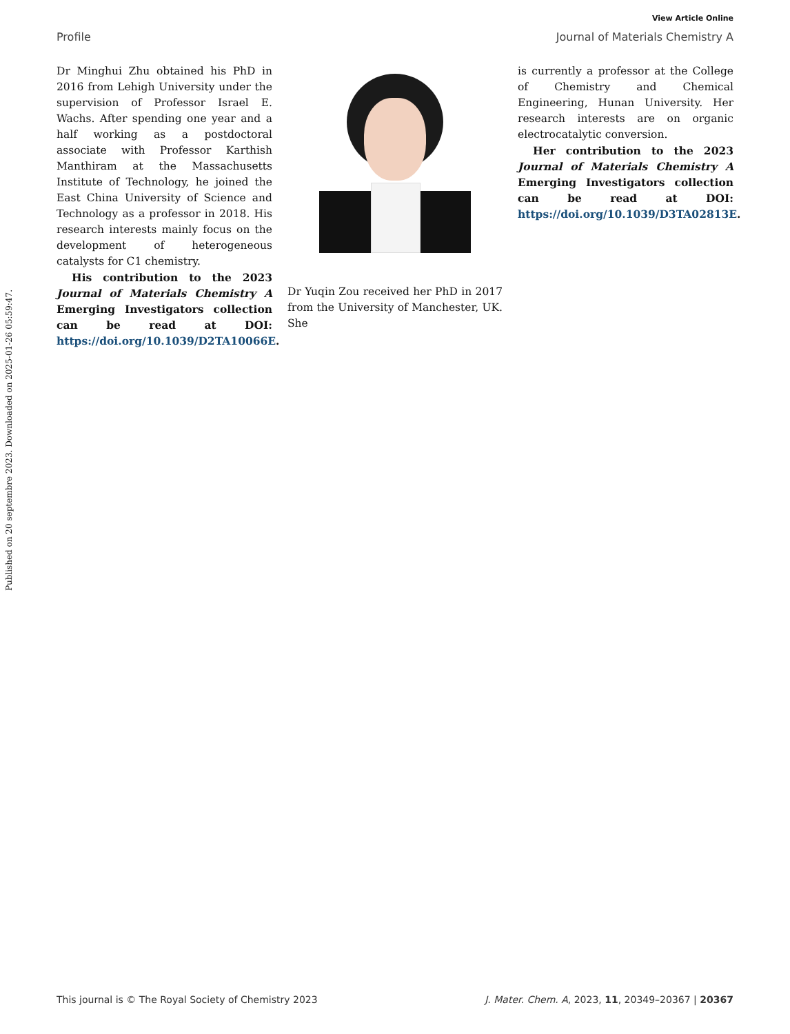View Article Online
Profile Journal of Materials Chemistry A
Published on 20 septembre 2023. Downloaded on 2025-01-26 05:59:47.
Dr Minghui Zhu obtained his PhD in 2016 from Lehigh University under the supervision of Professor Israel E. Wachs. After spending one year and a half working as a postdoctoral associate with Professor Karthish Manthiram at the Massachusetts Institute of Technology, he joined the East China University of Science and Technology as a professor in 2018. His research interests mainly focus on the development of heterogeneous catalysts for C1 chemistry.
His contribution to the 2023 Journal of Materials Chemistry A Emerging Investigators collection can be read at DOI: https://doi.org/10.1039/D2TA10066E.
Dr Yuqin Zou received her PhD in 2017 from the University of Manchester, UK. She
is currently a professor at the College of Chemistry and Chemical Engineering, Hunan University. Her research interests are on organic electrocatalytic conversion.
Her contribution to the 2023 Journal of Materials Chemistry A Emerging Investigators collection can be read at DOI: https://doi.org/10.1039/D3TA02813E.
This journal is © The Royal Society of Chemistry 2023 J. Mater. Chem. A, 2023, 11, 20349–20367 | 20367